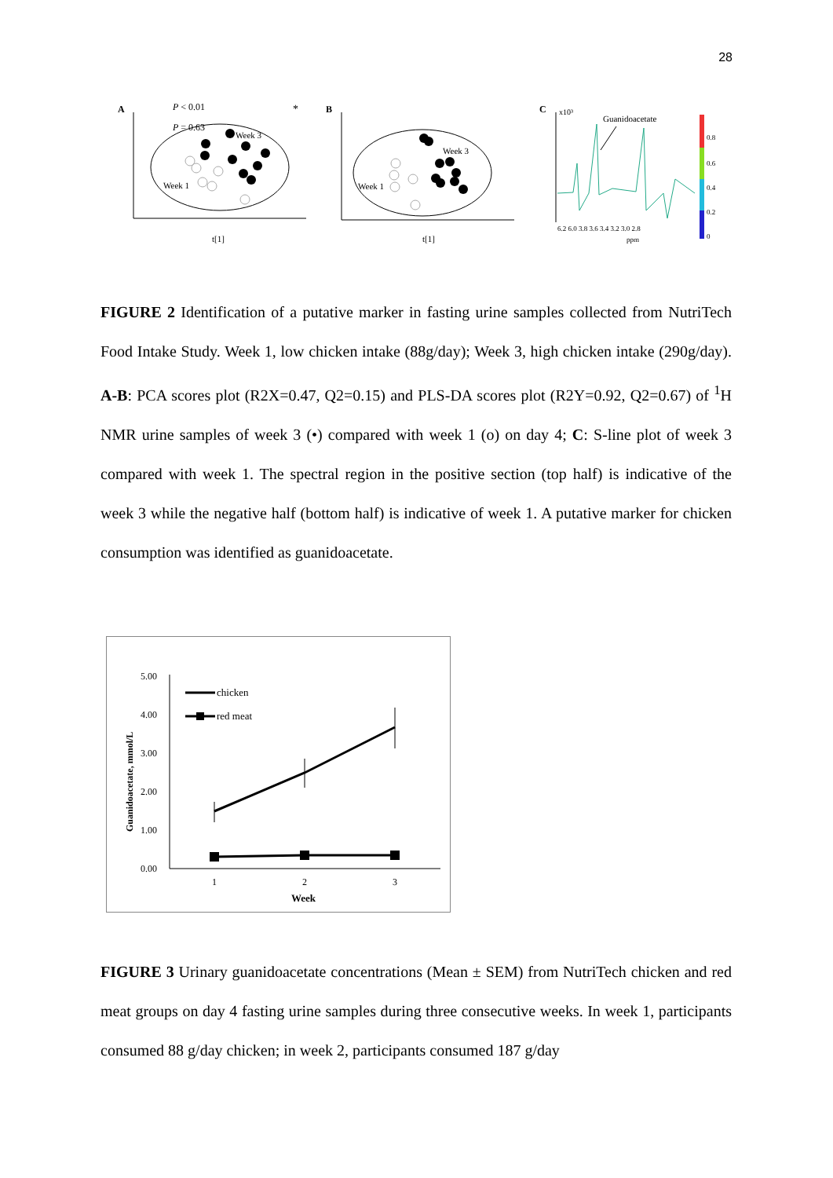28
A
P < 0.01
P = 0.63
*
Week 1
Week 3
t[1]
B
Week 1
Week 3
t[1]
C
x10³
Guanidoacetate
0.8
0.6
0.4
0.2
0
6.2 6.0 3.8 3.6 3.4 3.2 3.0 2.8
ppm
FIGURE 2 Identification of a putative marker in fasting urine samples collected from NutriTech Food Intake Study. Week 1, low chicken intake (88g/day); Week 3, high chicken intake (290g/day). A-B: PCA scores plot (R2X=0.47, Q2=0.15) and PLS-DA scores plot (R2Y=0.92, Q2=0.67) of <sup>1</sup>H NMR urine samples of week 3 (•) compared with week 1 (o) on day 4; C: S-line plot of week 3 compared with week 1. The spectral region in the positive section (top half) is indicative of the week 3 while the negative half (bottom half) is indicative of week 1. A putative marker for chicken consumption was identified as guanidoacetate.
5.00
4.00
3.00
2.00
1.00
0.00
1
2
3
Week
Guanidoacetate, mmol/L
chicken
red meat
FIGURE 3 Urinary guanidoacetate concentrations (Mean ± SEM) from NutriTech chicken and red meat groups on day 4 fasting urine samples during three consecutive weeks. In week 1, participants consumed 88 g/day chicken; in week 2, participants consumed 187 g/day